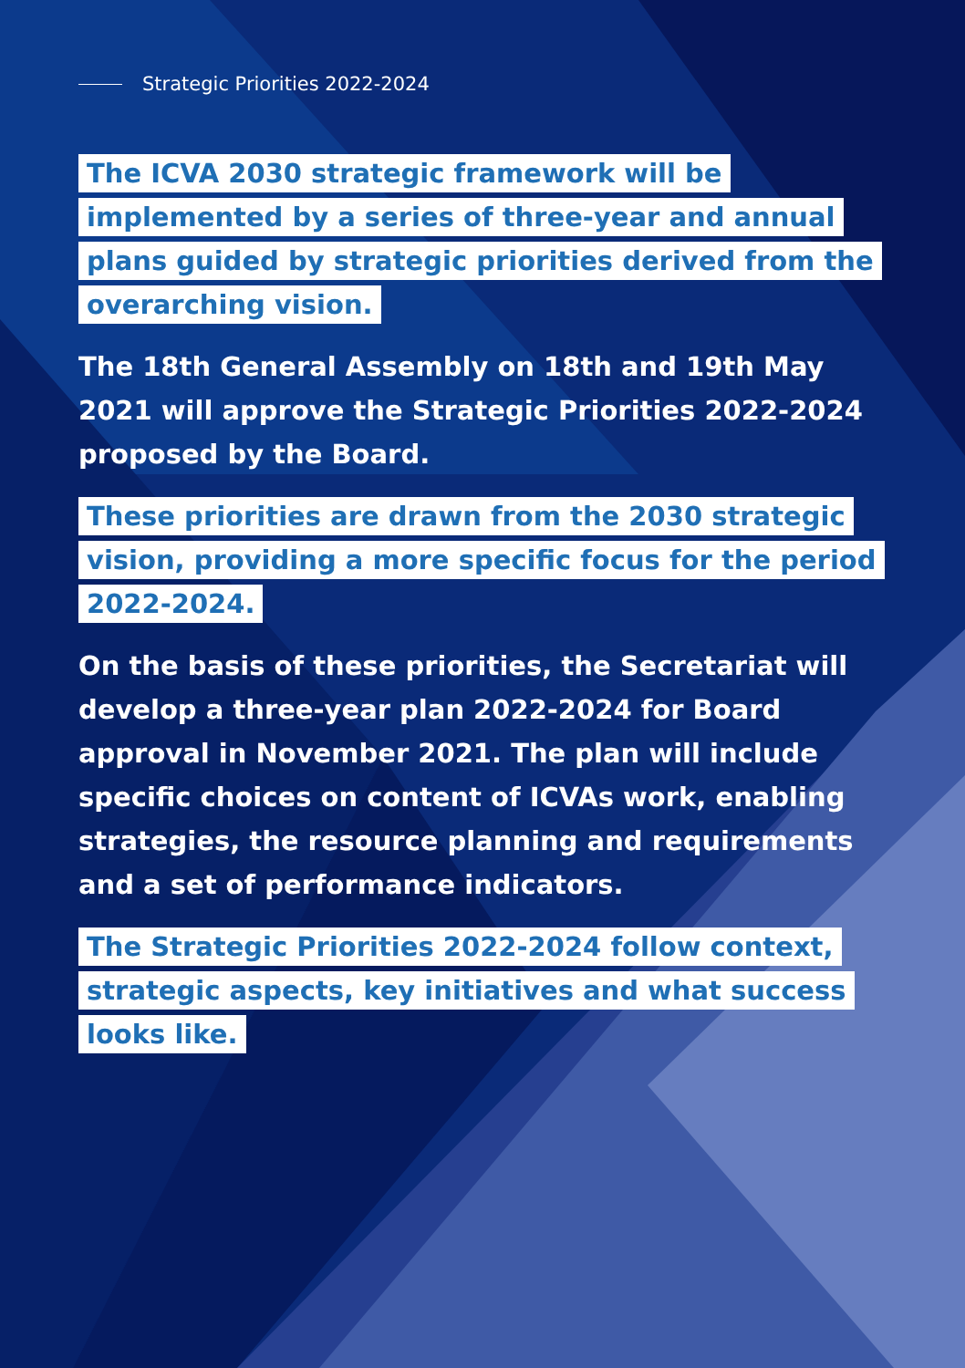Strategic Priorities 2022-2024
The ICVA 2030 strategic framework will be implemented by a series of three-year and annual plans guided by strategic priorities derived from the overarching vision.
The 18th General Assembly on 18th and 19th May 2021 will approve the Strategic Priorities 2022-2024 proposed by the Board.
These priorities are drawn from the 2030 strategic vision, providing a more specific focus for the period 2022-2024.
On the basis of these priorities, the Secretariat will develop a three-year plan 2022-2024 for Board approval in November 2021. The plan will include specific choices on content of ICVAs work, enabling strategies, the resource planning and requirements and a set of performance indicators.
The Strategic Priorities 2022-2024 follow context, strategic aspects, key initiatives and what success looks like.